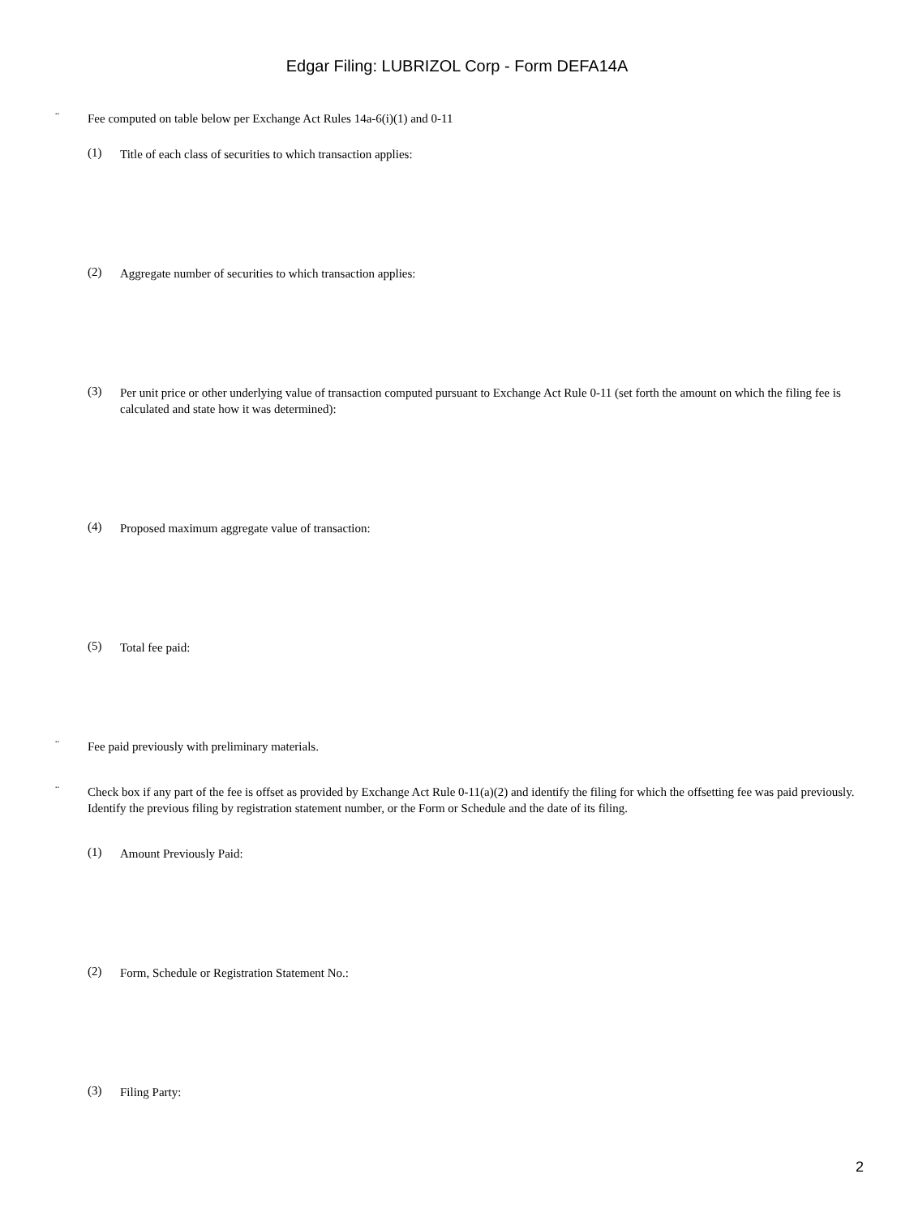Edgar Filing: LUBRIZOL Corp - Form DEFA14A
¨
Fee computed on table below per Exchange Act Rules 14a-6(i)(1) and 0-11
(1)
Title of each class of securities to which transaction applies:
(2)
Aggregate number of securities to which transaction applies:
(3)
Per unit price or other underlying value of transaction computed pursuant to Exchange Act Rule 0-11 (set forth the amount on which the filing fee is calculated and state how it was determined):
(4)
Proposed maximum aggregate value of transaction:
(5)
Total fee paid:
¨
Fee paid previously with preliminary materials.
¨
Check box if any part of the fee is offset as provided by Exchange Act Rule 0-11(a)(2) and identify the filing for which the offsetting fee was paid previously. Identify the previous filing by registration statement number, or the Form or Schedule and the date of its filing.
(1)
Amount Previously Paid:
(2)
Form, Schedule or Registration Statement No.:
(3)
Filing Party:
2